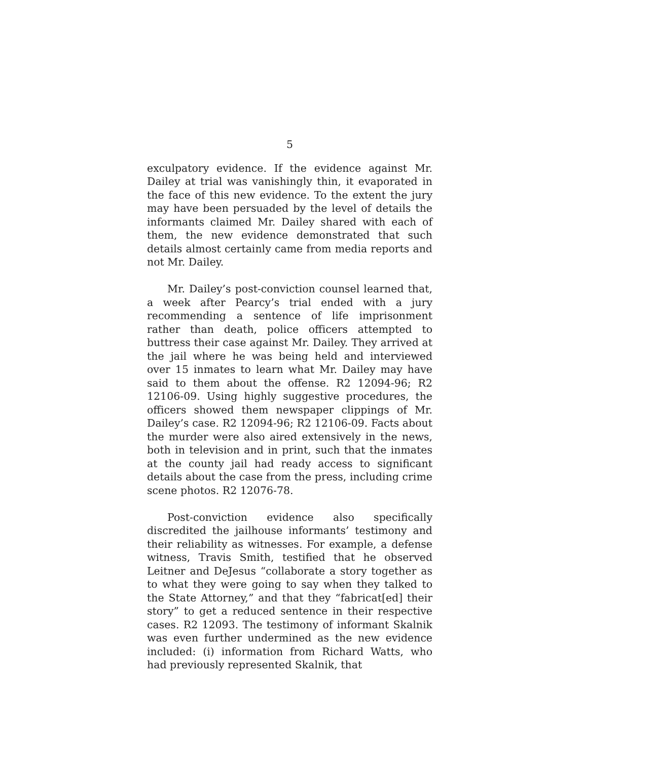5
exculpatory evidence. If the evidence against Mr. Dailey at trial was vanishingly thin, it evaporated in the face of this new evidence. To the extent the jury may have been persuaded by the level of details the informants claimed Mr. Dailey shared with each of them, the new evidence demonstrated that such details almost certainly came from media reports and not Mr. Dailey.
Mr. Dailey’s post-conviction counsel learned that, a week after Pearcy’s trial ended with a jury recommending a sentence of life imprisonment rather than death, police officers attempted to buttress their case against Mr. Dailey. They arrived at the jail where he was being held and interviewed over 15 inmates to learn what Mr. Dailey may have said to them about the offense. R2 12094-96; R2 12106-09. Using highly suggestive procedures, the officers showed them newspaper clippings of Mr. Dailey’s case. R2 12094-96; R2 12106-09. Facts about the murder were also aired extensively in the news, both in television and in print, such that the inmates at the county jail had ready access to significant details about the case from the press, including crime scene photos. R2 12076-78.
Post-conviction evidence also specifically discredited the jailhouse informants’ testimony and their reliability as witnesses. For example, a defense witness, Travis Smith, testified that he observed Leitner and DeJesus “collaborate a story together as to what they were going to say when they talked to the State Attorney,” and that they “fabricat[ed] their story” to get a reduced sentence in their respective cases. R2 12093. The testimony of informant Skalnik was even further undermined as the new evidence included: (i) information from Richard Watts, who had previously represented Skalnik, that